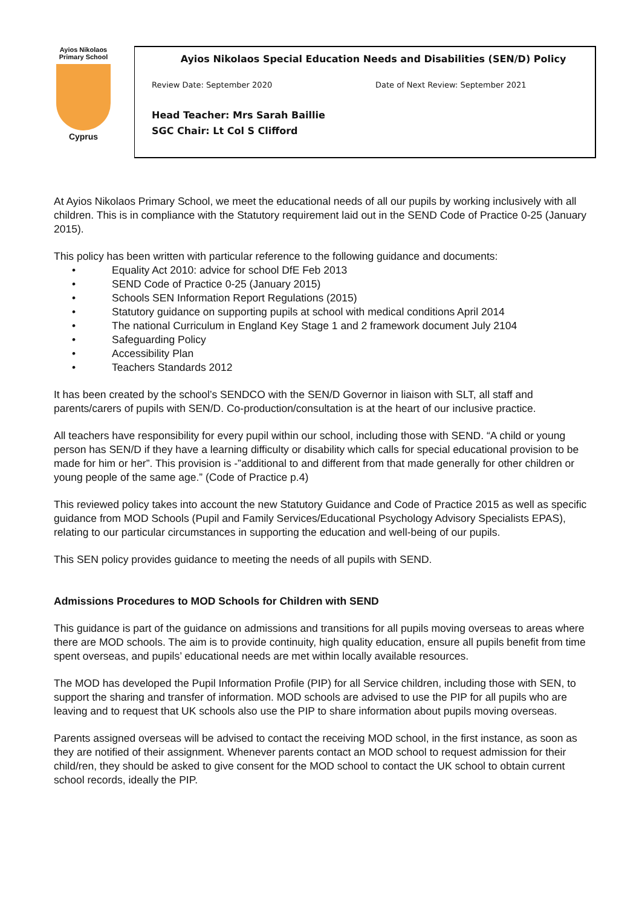Ayios Nikolaos
Primary School
Cyprus
Ayios Nikolaos Special Education Needs and Disabilities (SEN/D) Policy
Review Date: September 2020 Date of Next Review: September 2021
Head Teacher: Mrs Sarah Baillie
SGC Chair: Lt Col S Clifford
At Ayios Nikolaos Primary School, we meet the educational needs of all our pupils by working inclusively with all children. This is in compliance with the Statutory requirement laid out in the SEND Code of Practice 0-25 (January 2015).
This policy has been written with particular reference to the following guidance and documents:
• Equality Act 2010: advice for school DfE Feb 2013
• SEND Code of Practice 0-25 (January 2015)
• Schools SEN Information Report Regulations (2015)
• Statutory guidance on supporting pupils at school with medical conditions April 2014
• The national Curriculum in England Key Stage 1 and 2 framework document July 2104
• Safeguarding Policy
• Accessibility Plan
• Teachers Standards 2012
It has been created by the school’s SENDCO with the SEN/D Governor in liaison with SLT, all staff and parents/carers of pupils with SEN/D. Co-production/consultation is at the heart of our inclusive practice.
All teachers have responsibility for every pupil within our school, including those with SEND. “A child or young person has SEN/D if they have a learning difficulty or disability which calls for special educational provision to be made for him or her”. This provision is -”additional to and different from that made generally for other children or young people of the same age.” (Code of Practice p.4)
This reviewed policy takes into account the new Statutory Guidance and Code of Practice 2015 as well as specific guidance from MOD Schools (Pupil and Family Services/Educational Psychology Advisory Specialists EPAS), relating to our particular circumstances in supporting the education and well-being of our pupils.
This SEN policy provides guidance to meeting the needs of all pupils with SEND.
Admissions Procedures to MOD Schools for Children with SEND
This guidance is part of the guidance on admissions and transitions for all pupils moving overseas to areas where there are MOD schools. The aim is to provide continuity, high quality education, ensure all pupils benefit from time spent overseas, and pupils’ educational needs are met within locally available resources.
The MOD has developed the Pupil Information Profile (PIP) for all Service children, including those with SEN, to support the sharing and transfer of information. MOD schools are advised to use the PIP for all pupils who are leaving and to request that UK schools also use the PIP to share information about pupils moving overseas.
Parents assigned overseas will be advised to contact the receiving MOD school, in the first instance, as soon as they are notified of their assignment. Whenever parents contact an MOD school to request admission for their child/ren, they should be asked to give consent for the MOD school to contact the UK school to obtain current school records, ideally the PIP.